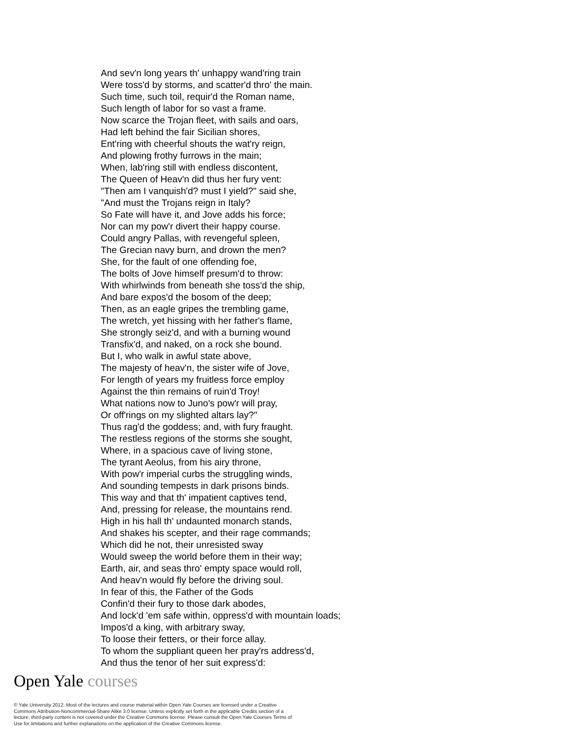And sev'n long years th' unhappy wand'ring train
Were toss'd by storms, and scatter'd thro' the main.
Such time, such toil, requir'd the Roman name,
Such length of labor for so vast a frame.
Now scarce the Trojan fleet, with sails and oars,
Had left behind the fair Sicilian shores,
Ent'ring with cheerful shouts the wat'ry reign,
And plowing frothy furrows in the main;
When, lab'ring still with endless discontent,
The Queen of Heav'n did thus her fury vent:
"Then am I vanquish'd? must I yield?" said she,
"And must the Trojans reign in Italy?
So Fate will have it, and Jove adds his force;
Nor can my pow'r divert their happy course.
Could angry Pallas, with revengeful spleen,
The Grecian navy burn, and drown the men?
She, for the fault of one offending foe,
The bolts of Jove himself presum'd to throw:
With whirlwinds from beneath she toss'd the ship,
And bare expos'd the bosom of the deep;
Then, as an eagle gripes the trembling game,
The wretch, yet hissing with her father's flame,
She strongly seiz'd, and with a burning wound
Transfix'd, and naked, on a rock she bound.
But I, who walk in awful state above,
The majesty of heav'n, the sister wife of Jove,
For length of years my fruitless force employ
Against the thin remains of ruin'd Troy!
What nations now to Juno's pow'r will pray,
Or off'rings on my slighted altars lay?"
Thus rag'd the goddess; and, with fury fraught.
The restless regions of the storms she sought,
Where, in a spacious cave of living stone,
The tyrant Aeolus, from his airy throne,
With pow'r imperial curbs the struggling winds,
And sounding tempests in dark prisons binds.
This way and that th' impatient captives tend,
And, pressing for release, the mountains rend.
High in his hall th' undaunted monarch stands,
And shakes his scepter, and their rage commands;
Which did he not, their unresisted sway
Would sweep the world before them in their way;
Earth, air, and seas thro' empty space would roll,
And heav'n would fly before the driving soul.
In fear of this, the Father of the Gods
Confin'd their fury to those dark abodes,
And lock'd 'em safe within, oppress'd with mountain loads;
Impos'd a king, with arbitrary sway,
To loose their fetters, or their force allay.
To whom the suppliant queen her pray'rs address'd,
And thus the tenor of her suit express'd:
Open Yale courses
© Yale University 2012. Most of the lectures and course material within Open Yale Courses are licensed under a Creative Commons Attribution-Noncommercial-Share Alike 3.0 license. Unless explicitly set forth in the applicable Credits section of a lecture, third-party content is not covered under the Creative Commons license. Please consult the Open Yale Courses Terms of Use for limitations and further explanations on the application of the Creative Commons license.